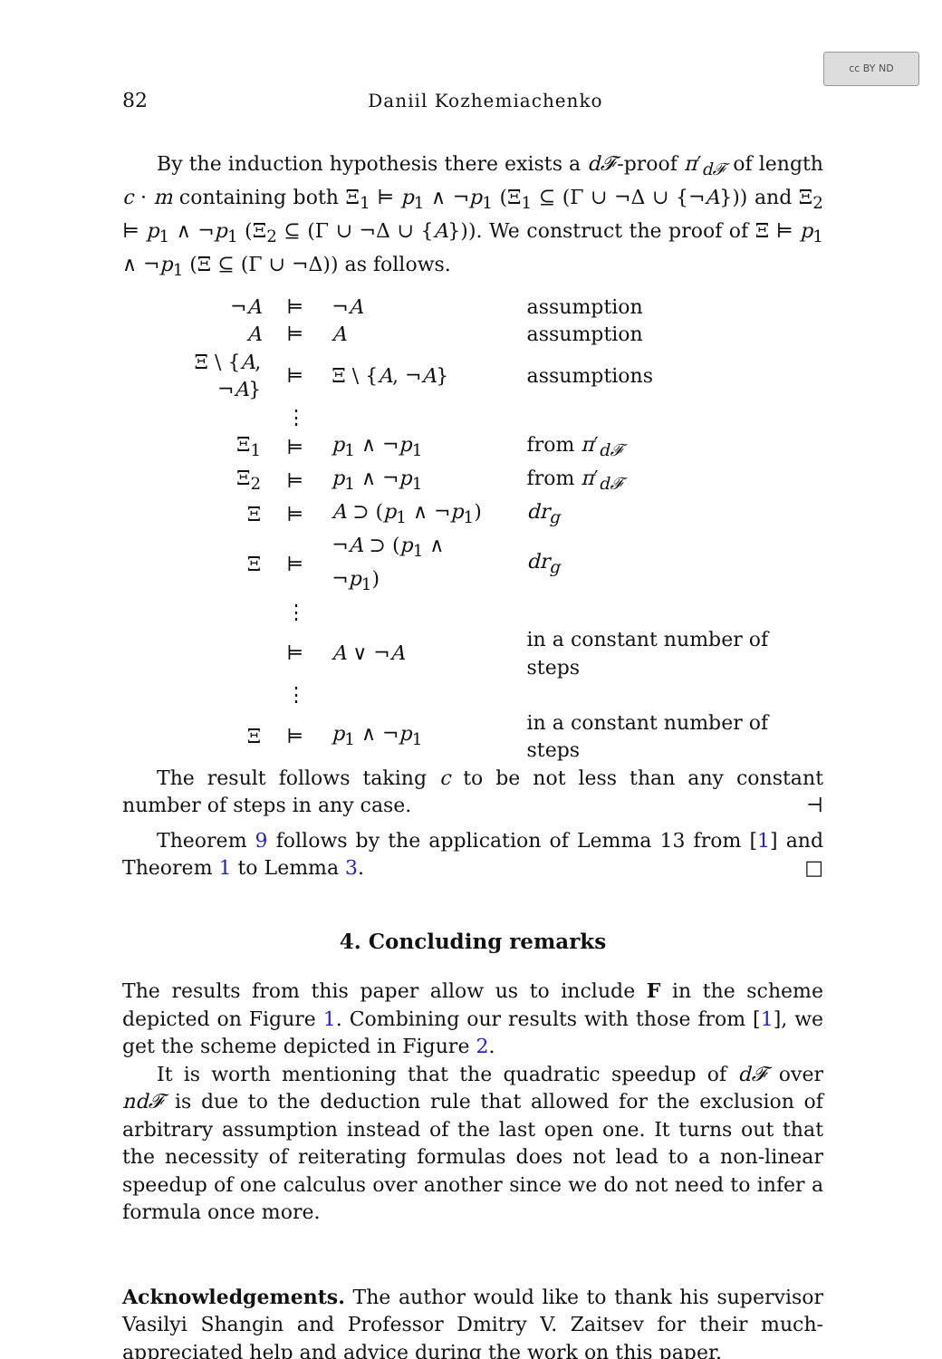cc BY ND
82 Daniil Kozhemiachenko
By the induction hypothesis there exists a d𝓕-proof π′<sub>d𝓕</sub> of length c · m containing both Ξ<sub>1</sub> ⊨ p<sub>1</sub> ∧ ¬p<sub>1</sub> (Ξ<sub>1</sub> ⊆ (Γ ∪ ¬Δ ∪ {¬A})) and Ξ<sub>2</sub> ⊨ p<sub>1</sub> ∧ ¬p<sub>1</sub> (Ξ<sub>2</sub> ⊆ (Γ ∪ ¬Δ ∪ {A})). We construct the proof of Ξ ⊨ p<sub>1</sub> ∧ ¬p<sub>1</sub> (Ξ ⊆ (Γ ∪ ¬Δ)) as follows.
| ¬ A | ⊨ | ¬ A | assumption |
| A | ⊨ | A | assumption |
| Ξ \ { A , ¬ A } | ⊨ | Ξ \ { A , ¬ A } | assumptions |
| | ⋮ | | |
| Ξ<sub>1</sub> | ⊨ | p<sub>1</sub> ∧ ¬ p<sub>1</sub> | from π ′<sub>d𝓕</sub> |
| Ξ<sub>2</sub> | ⊨ | p<sub>1</sub> ∧ ¬ p<sub>1</sub> | from π ′<sub>d𝓕</sub> |
| Ξ | ⊨ | A ⊃ ( p<sub>1</sub> ∧ ¬ p<sub>1</sub>) | dr<sub>g</sub> |
| Ξ | ⊨ | ¬ A ⊃ ( p<sub>1</sub> ∧ ¬ p<sub>1</sub>) | dr<sub>g</sub> |
| | ⋮ | | |
| | ⊨ | A ∨ ¬ A | in a constant number of steps |
| | ⋮ | | |
| Ξ | ⊨ | p<sub>1</sub> ∧ ¬ p<sub>1</sub> | in a constant number of steps |
The result follows taking c to be not less than any constant number of steps in any case. ⊣
Theorem 9 follows by the application of Lemma 13 from [1] and Theorem 1 to Lemma 3. □
4. Concluding remarks
The results from this paper allow us to include F in the scheme depicted on Figure 1. Combining our results with those from [1], we get the scheme depicted in Figure 2.
It is worth mentioning that the quadratic speedup of d𝓕 over nd𝓕 is due to the deduction rule that allowed for the exclusion of arbitrary assumption instead of the last open one. It turns out that the necessity of reiterating formulas does not lead to a non-linear speedup of one calculus over another since we do not need to infer a formula once more.
Acknowledgements. The author would like to thank his supervisor Vasilyi Shangin and Professor Dmitry V. Zaitsev for their much-appreciated help and advice during the work on this paper.